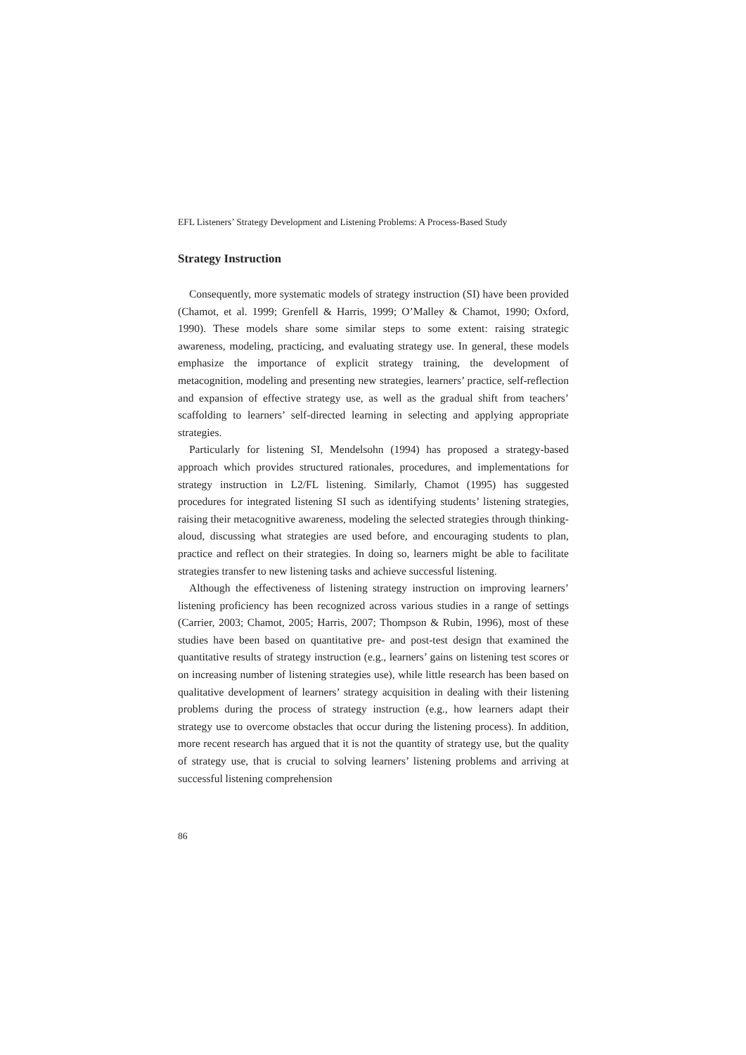EFL Listeners’ Strategy Development and Listening Problems: A Process-Based Study
Strategy Instruction
Consequently, more systematic models of strategy instruction (SI) have been provided (Chamot, et al. 1999; Grenfell & Harris, 1999; O’Malley & Chamot, 1990; Oxford, 1990). These models share some similar steps to some extent: raising strategic awareness, modeling, practicing, and evaluating strategy use. In general, these models emphasize the importance of explicit strategy training, the development of metacognition, modeling and presenting new strategies, learners’ practice, self-reflection and expansion of effective strategy use, as well as the gradual shift from teachers’ scaffolding to learners’ self-directed learning in selecting and applying appropriate strategies.
Particularly for listening SI, Mendelsohn (1994) has proposed a strategy-based approach which provides structured rationales, procedures, and implementations for strategy instruction in L2/FL listening. Similarly, Chamot (1995) has suggested procedures for integrated listening SI such as identifying students’ listening strategies, raising their metacognitive awareness, modeling the selected strategies through thinking-aloud, discussing what strategies are used before, and encouraging students to plan, practice and reflect on their strategies. In doing so, learners might be able to facilitate strategies transfer to new listening tasks and achieve successful listening.
Although the effectiveness of listening strategy instruction on improving learners’ listening proficiency has been recognized across various studies in a range of settings (Carrier, 2003; Chamot, 2005; Harris, 2007; Thompson & Rubin, 1996), most of these studies have been based on quantitative pre- and post-test design that examined the quantitative results of strategy instruction (e.g., learners’ gains on listening test scores or on increasing number of listening strategies use), while little research has been based on qualitative development of learners’ strategy acquisition in dealing with their listening problems during the process of strategy instruction (e.g., how learners adapt their strategy use to overcome obstacles that occur during the listening process). In addition, more recent research has argued that it is not the quantity of strategy use, but the quality of strategy use, that is crucial to solving learners’ listening problems and arriving at successful listening comprehension
86